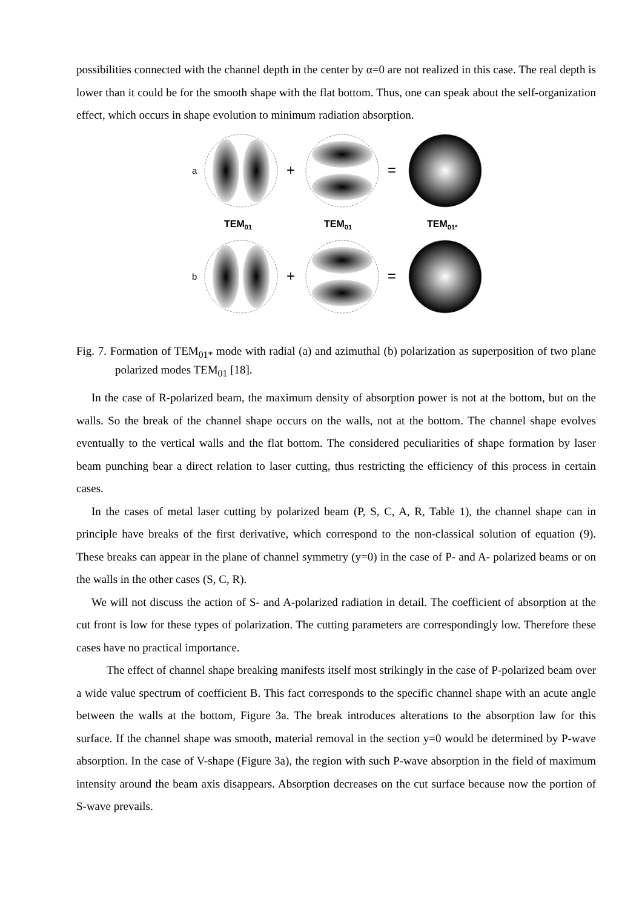possibilities connected with the channel depth in the center by α=0 are not realized in this case. The real depth is lower than it could be for the smooth shape with the flat bottom. Thus, one can speak about the self-organization effect, which occurs in shape evolution to minimum radiation absorption.
a
+
=
TEM01
TEM01
TEM01*
b
+
=
Fig. 7. Formation of TEM<sub>01*</sub> mode with radial (a) and azimuthal (b) polarization as superposition of two plane polarized modes TEM<sub>01</sub> [18].
In the case of R-polarized beam, the maximum density of absorption power is not at the bottom, but on the walls. So the break of the channel shape occurs on the walls, not at the bottom. The channel shape evolves eventually to the vertical walls and the flat bottom. The considered peculiarities of shape formation by laser beam punching bear a direct relation to laser cutting, thus restricting the efficiency of this process in certain cases.
In the cases of metal laser cutting by polarized beam (P, S, C, A, R, Table 1), the channel shape can in principle have breaks of the first derivative, which correspond to the non-classical solution of equation (9). These breaks can appear in the plane of channel symmetry (y=0) in the case of P- and A- polarized beams or on the walls in the other cases (S, C, R).
We will not discuss the action of S- and A-polarized radiation in detail. The coefficient of absorption at the cut front is low for these types of polarization. The cutting parameters are correspondingly low. Therefore these cases have no practical importance.
The effect of channel shape breaking manifests itself most strikingly in the case of P-polarized beam over a wide value spectrum of coefficient B. This fact corresponds to the specific channel shape with an acute angle between the walls at the bottom, Figure 3a. The break introduces alterations to the absorption law for this surface. If the channel shape was smooth, material removal in the section y=0 would be determined by P-wave absorption. In the case of V-shape (Figure 3a), the region with such P-wave absorption in the field of maximum intensity around the beam axis disappears. Absorption decreases on the cut surface because now the portion of S-wave prevails.